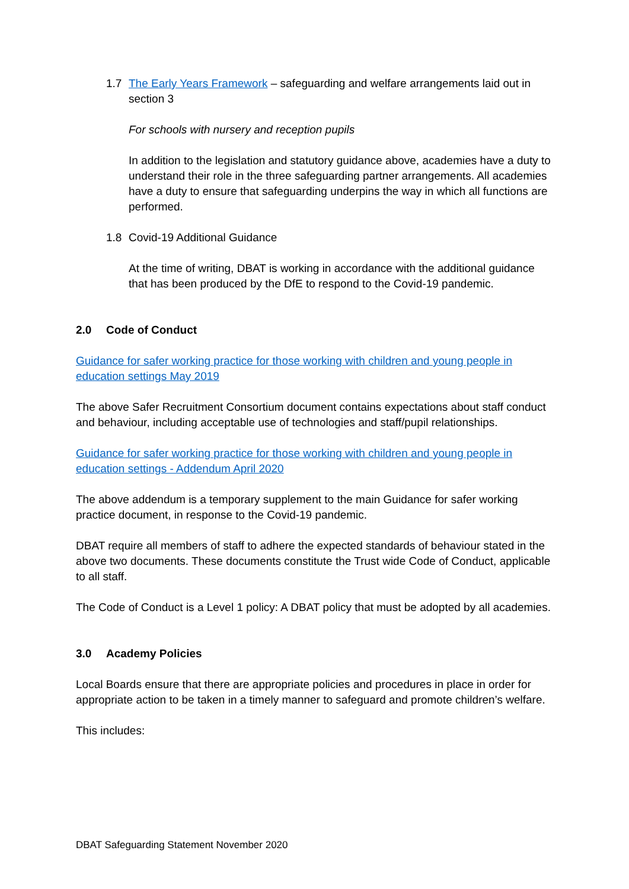1.7 The Early Years Framework – safeguarding and welfare arrangements laid out in section 3
For schools with nursery and reception pupils
In addition to the legislation and statutory guidance above, academies have a duty to understand their role in the three safeguarding partner arrangements. All academies have a duty to ensure that safeguarding underpins the way in which all functions are performed.
1.8 Covid-19 Additional Guidance
At the time of writing, DBAT is working in accordance with the additional guidance that has been produced by the DfE to respond to the Covid-19 pandemic.
2.0 Code of Conduct
Guidance for safer working practice for those working with children and young people in education settings May 2019
The above Safer Recruitment Consortium document contains expectations about staff conduct and behaviour, including acceptable use of technologies and staff/pupil relationships.
Guidance for safer working practice for those working with children and young people in education settings - Addendum April 2020
The above addendum is a temporary supplement to the main Guidance for safer working practice document, in response to the Covid-19 pandemic.
DBAT require all members of staff to adhere the expected standards of behaviour stated in the above two documents. These documents constitute the Trust wide Code of Conduct, applicable to all staff.
The Code of Conduct is a Level 1 policy: A DBAT policy that must be adopted by all academies.
3.0 Academy Policies
Local Boards ensure that there are appropriate policies and procedures in place in order for appropriate action to be taken in a timely manner to safeguard and promote children’s welfare.
This includes:
DBAT Safeguarding Statement November 2020